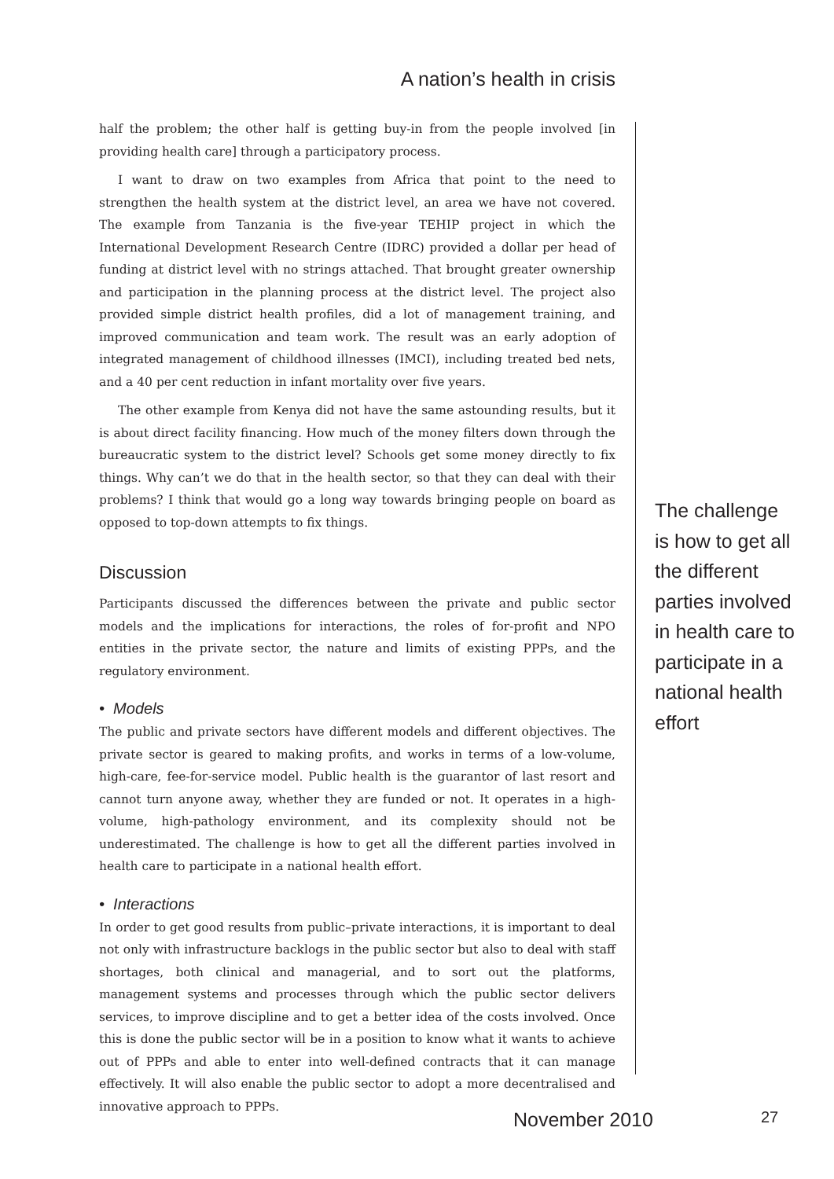A nation’s health in crisis
half the problem; the other half is getting buy-in from the people involved [in providing health care] through a participatory process.
I want to draw on two examples from Africa that point to the need to strengthen the health system at the district level, an area we have not covered. The example from Tanzania is the five-year TEHIP project in which the International Development Research Centre (IDRC) provided a dollar per head of funding at district level with no strings attached. That brought greater ownership and participation in the planning process at the district level. The project also provided simple district health profiles, did a lot of management training, and improved communication and team work. The result was an early adoption of integrated management of childhood illnesses (IMCI), including treated bed nets, and a 40 per cent reduction in infant mortality over five years.
The other example from Kenya did not have the same astounding results, but it is about direct facility financing. How much of the money filters down through the bureaucratic system to the district level? Schools get some money directly to fix things. Why can’t we do that in the health sector, so that they can deal with their problems? I think that would go a long way towards bringing people on board as opposed to top-down attempts to fix things.
Discussion
Participants discussed the differences between the private and public sector models and the implications for interactions, the roles of for-profit and NPO entities in the private sector, the nature and limits of existing PPPs, and the regulatory environment.
• Models
The public and private sectors have different models and different objectives. The private sector is geared to making profits, and works in terms of a low-volume, high-care, fee-for-service model. Public health is the guarantor of last resort and cannot turn anyone away, whether they are funded or not. It operates in a high-volume, high-pathology environment, and its complexity should not be underestimated. The challenge is how to get all the different parties involved in health care to participate in a national health effort.
• Interactions
In order to get good results from public–private interactions, it is important to deal not only with infrastructure backlogs in the public sector but also to deal with staff shortages, both clinical and managerial, and to sort out the platforms, management systems and processes through which the public sector delivers services, to improve discipline and to get a better idea of the costs involved. Once this is done the public sector will be in a position to know what it wants to achieve out of PPPs and able to enter into well-defined contracts that it can manage effectively. It will also enable the public sector to adopt a more decentralised and innovative approach to PPPs.
The challenge is how to get all the different parties involved in health care to participate in a national health effort
November 2010 27